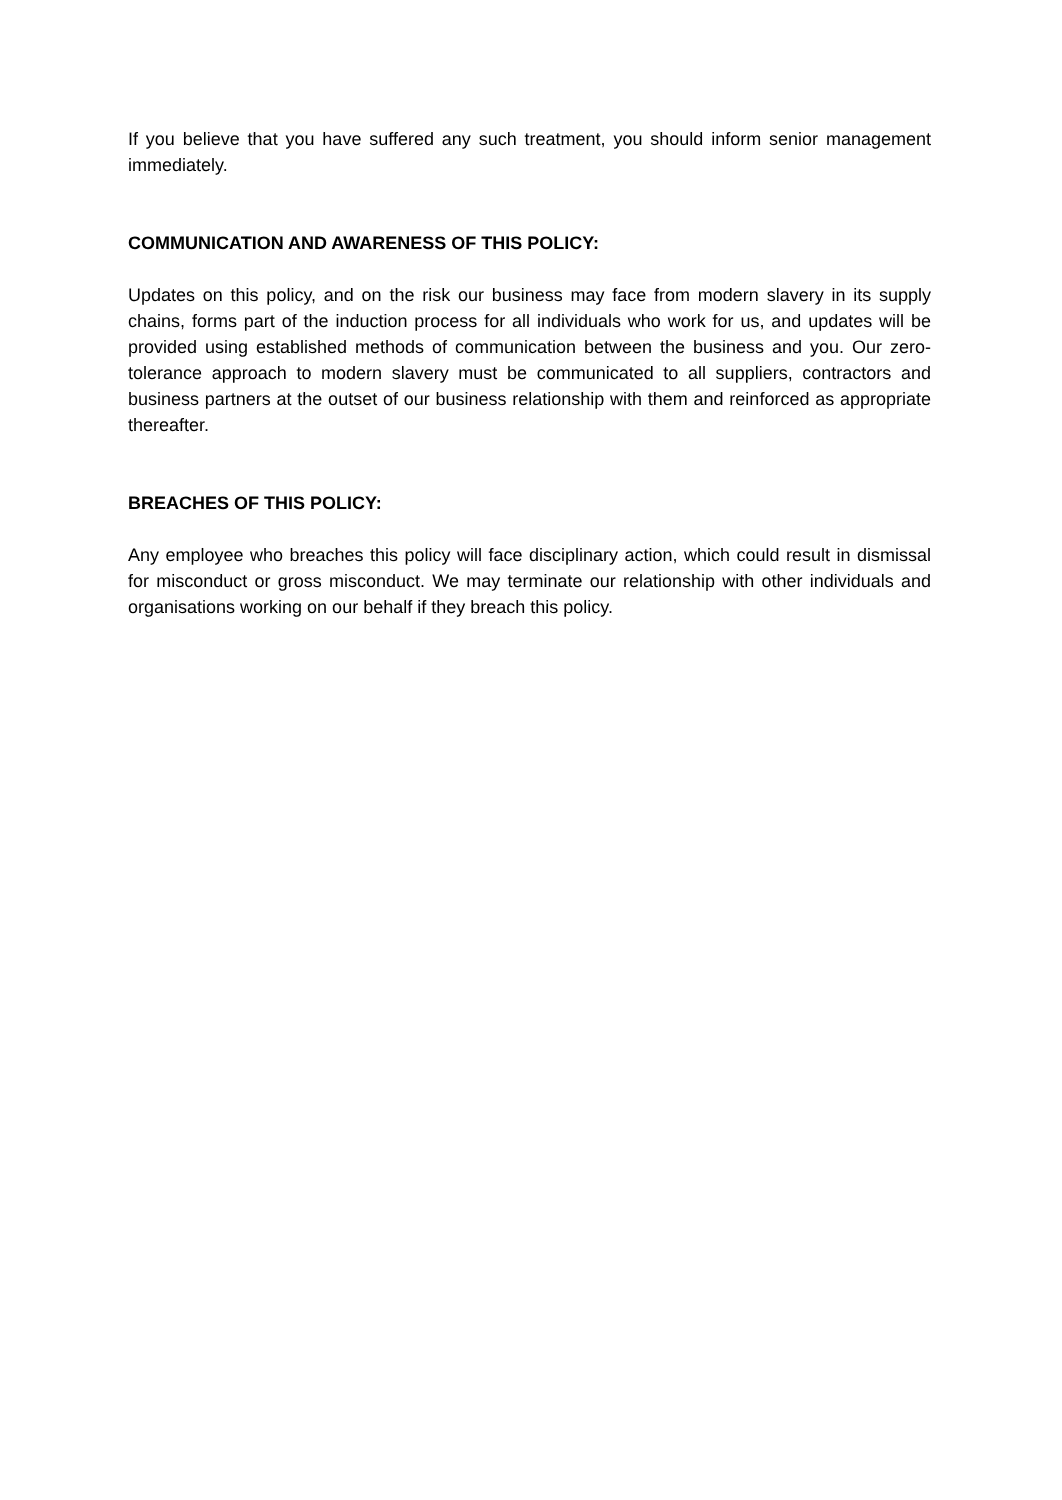If you believe that you have suffered any such treatment, you should inform senior management immediately.
COMMUNICATION AND AWARENESS OF THIS POLICY:
Updates on this policy, and on the risk our business may face from modern slavery in its supply chains, forms part of the induction process for all individuals who work for us, and updates will be provided using established methods of communication between the business and you. Our zero-tolerance approach to modern slavery must be communicated to all suppliers, contractors and business partners at the outset of our business relationship with them and reinforced as appropriate thereafter.
BREACHES OF THIS POLICY:
Any employee who breaches this policy will face disciplinary action, which could result in dismissal for misconduct or gross misconduct. We may terminate our relationship with other individuals and organisations working on our behalf if they breach this policy.